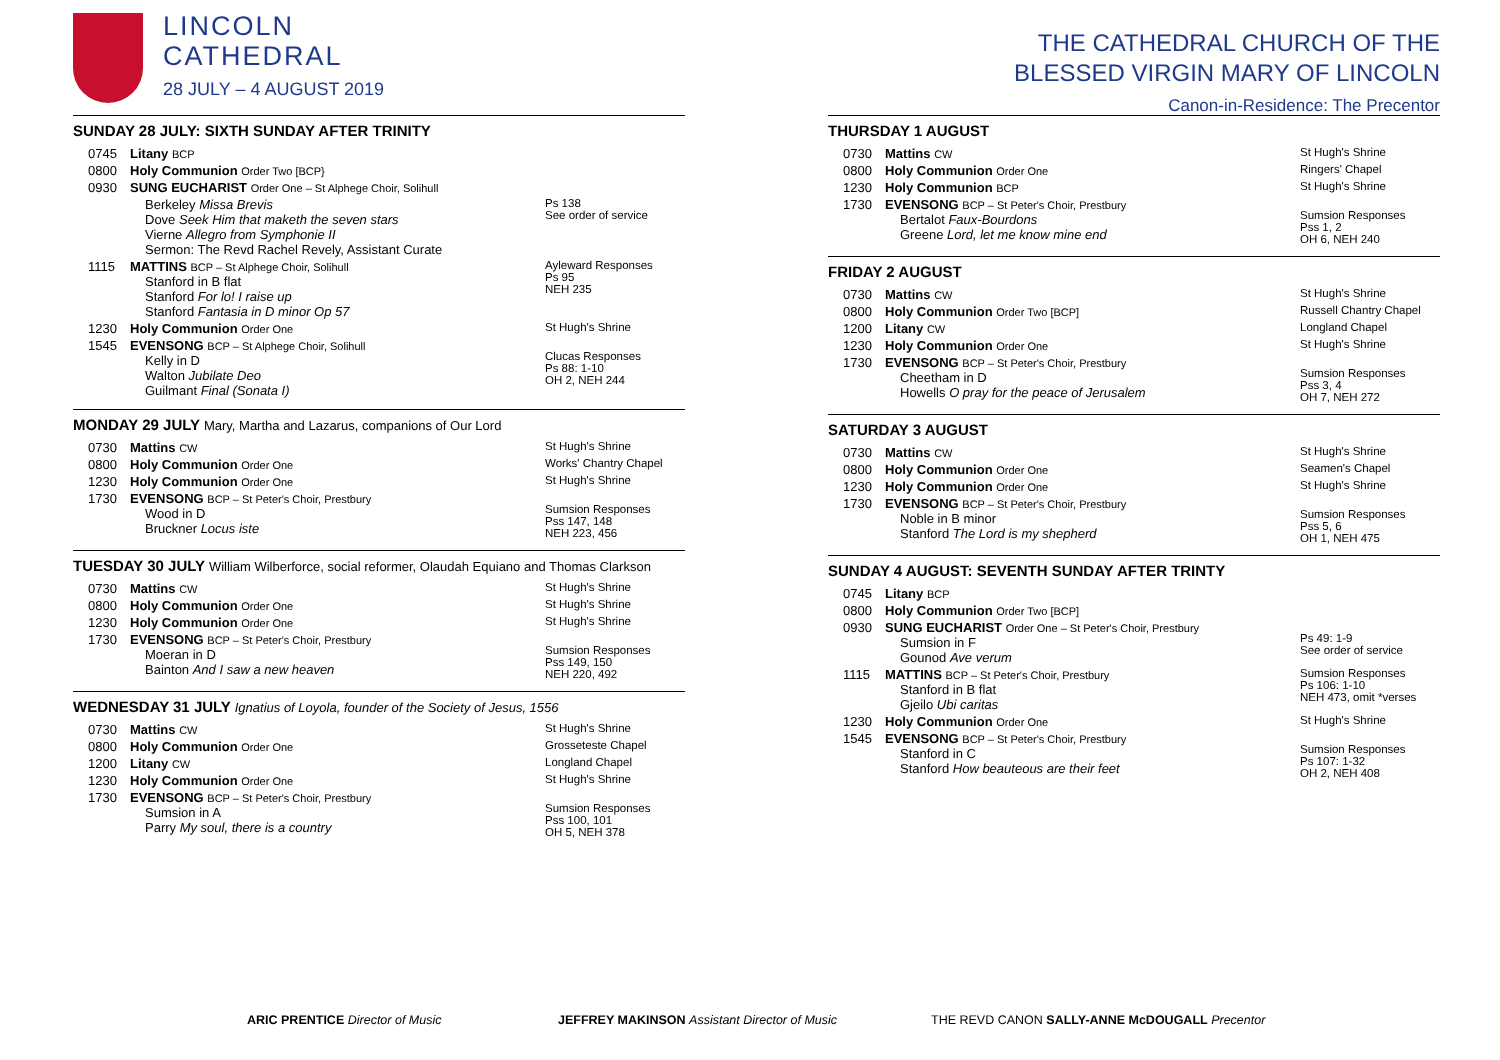LINCOLN
CATHEDRAL
28 JULY – 4 AUGUST 2019
SUNDAY 28 JULY: SIXTH SUNDAY AFTER TRINITY
| 0745 | Litany BCP | |
| 0800 | Holy Communion Order Two [BCP} | |
| 0930 | SUNG EUCHARIST Order One – St Alphege Choir, Solihull | |
| | Berkeley Missa Brevis Dove Seek Him that maketh the seven stars Vierne Allegro from Symphonie II Sermon: The Revd Rachel Revely, Assistant Curate | Ps 138 See order of service |
| 1115 | MATTINS BCP – St Alphege Choir, Solihull Stanford in B flat Stanford For lo! I raise up Stanford Fantasia in D minor Op 57 | Ayleward Responses Ps 95 NEH 235 |
| 1230 | Holy Communion Order One | St Hugh's Shrine |
| 1545 | EVENSONG BCP – St Alphege Choir, Solihull Kelly in D Walton Jubilate Deo Guilmant Final (Sonata I) | Clucas Responses Ps 88: 1-10 OH 2, NEH 244 |
MONDAY 29 JULY Mary, Martha and Lazarus, companions of Our Lord
| 0730 | Mattins CW | St Hugh's Shrine |
| 0800 | Holy Communion Order One | Works' Chantry Chapel |
| 1230 | Holy Communion Order One | St Hugh's Shrine |
| 1730 | EVENSONG BCP – St Peter's Choir, Prestbury Wood in D Bruckner Locus iste | Sumsion Responses Pss 147, 148 NEH 223, 456 |
TUESDAY 30 JULY William Wilberforce, social reformer, Olaudah Equiano and Thomas Clarkson
| 0730 | Mattins CW | St Hugh's Shrine |
| 0800 | Holy Communion Order One | St Hugh's Shrine |
| 1230 | Holy Communion Order One | St Hugh's Shrine |
| 1730 | EVENSONG BCP – St Peter's Choir, Prestbury Moeran in D Bainton And I saw a new heaven | Sumsion Responses Pss 149, 150 NEH 220, 492 |
WEDNESDAY 31 JULY Ignatius of Loyola, founder of the Society of Jesus, 1556
| 0730 | Mattins CW | St Hugh's Shrine |
| 0800 | Holy Communion Order One | Grosseteste Chapel |
| 1200 | Litany CW | Longland Chapel |
| 1230 | Holy Communion Order One | St Hugh's Shrine |
| 1730 | EVENSONG BCP – St Peter's Choir, Prestbury Sumsion in A Parry My soul, there is a country | Sumsion Responses Pss 100, 101 OH 5, NEH 378 |
THE CATHEDRAL CHURCH OF THE
BLESSED VIRGIN MARY OF LINCOLN
Canon-in-Residence: The Precentor
THURSDAY 1 AUGUST
| 0730 | Mattins CW | St Hugh's Shrine |
| 0800 | Holy Communion Order One | Ringers' Chapel |
| 1230 | Holy Communion BCP | St Hugh's Shrine |
| 1730 | EVENSONG BCP – St Peter's Choir, Prestbury Bertalot Faux-Bourdons Greene Lord, let me know mine end | Sumsion Responses Pss 1, 2 OH 6, NEH 240 |
FRIDAY 2 AUGUST
| 0730 | Mattins CW | St Hugh's Shrine |
| 0800 | Holy Communion Order Two [BCP] | Russell Chantry Chapel |
| 1200 | Litany CW | Longland Chapel |
| 1230 | Holy Communion Order One | St Hugh's Shrine |
| 1730 | EVENSONG BCP – St Peter's Choir, Prestbury Cheetham in D Howells O pray for the peace of Jerusalem | Sumsion Responses Pss 3, 4 OH 7, NEH 272 |
SATURDAY 3 AUGUST
| 0730 | Mattins CW | St Hugh's Shrine |
| 0800 | Holy Communion Order One | Seamen's Chapel |
| 1230 | Holy Communion Order One | St Hugh's Shrine |
| 1730 | EVENSONG BCP – St Peter's Choir, Prestbury Noble in B minor Stanford The Lord is my shepherd | Sumsion Responses Pss 5, 6 OH 1, NEH 475 |
SUNDAY 4 AUGUST: SEVENTH SUNDAY AFTER TRINTY
| 0745 | Litany BCP | |
| 0800 | Holy Communion Order Two [BCP] | |
| 0930 | SUNG EUCHARIST Order One – St Peter's Choir, Prestbury Sumsion in F Gounod Ave verum | Ps 49: 1-9 See order of service |
| 1115 | MATTINS BCP – St Peter's Choir, Prestbury Stanford in B flat Gjeilo Ubi caritas | Sumsion Responses Ps 106: 1-10 NEH 473, omit *verses |
| 1230 | Holy Communion Order One | St Hugh's Shrine |
| 1545 | EVENSONG BCP – St Peter's Choir, Prestbury Stanford in C Stanford How beauteous are their feet | Sumsion Responses Ps 107: 1-32 OH 2, NEH 408 |
ARIC PRENTICE Director of Music JEFFREY MAKINSON Assistant Director of Music THE REVD CANON SALLY-ANNE McDOUGALL Precentor